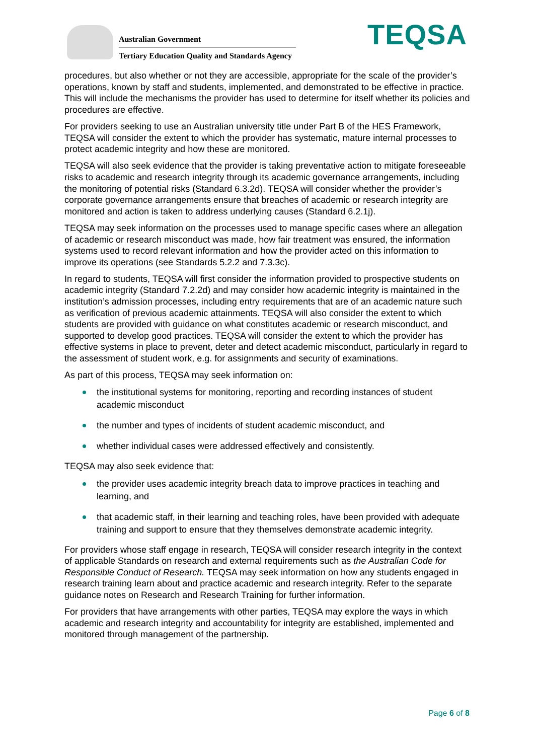Australian Government
Tertiary Education Quality and Standards Agency
TEQSA
procedures, but also whether or not they are accessible, appropriate for the scale of the provider’s operations, known by staff and students, implemented, and demonstrated to be effective in practice. This will include the mechanisms the provider has used to determine for itself whether its policies and procedures are effective.
For providers seeking to use an Australian university title under Part B of the HES Framework, TEQSA will consider the extent to which the provider has systematic, mature internal processes to protect academic integrity and how these are monitored.
TEQSA will also seek evidence that the provider is taking preventative action to mitigate foreseeable risks to academic and research integrity through its academic governance arrangements, including the monitoring of potential risks (Standard 6.3.2d). TEQSA will consider whether the provider’s corporate governance arrangements ensure that breaches of academic or research integrity are monitored and action is taken to address underlying causes (Standard 6.2.1j).
TEQSA may seek information on the processes used to manage specific cases where an allegation of academic or research misconduct was made, how fair treatment was ensured, the information systems used to record relevant information and how the provider acted on this information to improve its operations (see Standards 5.2.2 and 7.3.3c).
In regard to students, TEQSA will first consider the information provided to prospective students on academic integrity (Standard 7.2.2d) and may consider how academic integrity is maintained in the institution’s admission processes, including entry requirements that are of an academic nature such as verification of previous academic attainments. TEQSA will also consider the extent to which students are provided with guidance on what constitutes academic or research misconduct, and supported to develop good practices. TEQSA will consider the extent to which the provider has effective systems in place to prevent, deter and detect academic misconduct, particularly in regard to the assessment of student work, e.g. for assignments and security of examinations.
As part of this process, TEQSA may seek information on:
the institutional systems for monitoring, reporting and recording instances of student academic misconduct
the number and types of incidents of student academic misconduct, and
whether individual cases were addressed effectively and consistently.
TEQSA may also seek evidence that:
the provider uses academic integrity breach data to improve practices in teaching and learning, and
that academic staff, in their learning and teaching roles, have been provided with adequate training and support to ensure that they themselves demonstrate academic integrity.
For providers whose staff engage in research, TEQSA will consider research integrity in the context of applicable Standards on research and external requirements such as the Australian Code for Responsible Conduct of Research. TEQSA may seek information on how any students engaged in research training learn about and practice academic and research integrity. Refer to the separate guidance notes on Research and Research Training for further information.
For providers that have arrangements with other parties, TEQSA may explore the ways in which academic and research integrity and accountability for integrity are established, implemented and monitored through management of the partnership.
Page 6 of 8